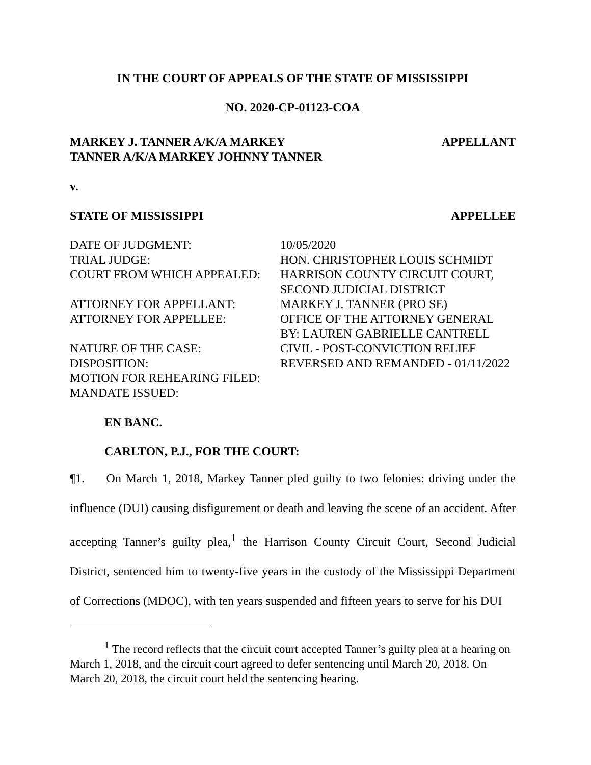IN THE COURT OF APPEALS OF THE STATE OF MISSISSIPPI
NO. 2020-CP-01123-COA
MARKEY J. TANNER A/K/A MARKEY
TANNER A/K/A MARKEY JOHNNY TANNER APPELLANT
v.
STATE OF MISSISSIPPI APPELLEE
DATE OF JUDGMENT: 10/05/2020 TRIAL JUDGE: HON. CHRISTOPHER LOUIS SCHMIDT COURT FROM WHICH APPEALED: HARRISON COUNTY CIRCUIT COURT,
SECOND JUDICIAL DISTRICT ATTORNEY FOR APPELLANT: MARKEY J. TANNER (PRO SE) ATTORNEY FOR APPELLEE: OFFICE OF THE ATTORNEY GENERAL
BY: LAUREN GABRIELLE CANTRELL NATURE OF THE CASE: CIVIL - POST-CONVICTION RELIEF DISPOSITION: REVERSED AND REMANDED - 01/11/2022 MOTION FOR REHEARING FILED: MANDATE ISSUED:
EN BANC.
CARLTON, P.J., FOR THE COURT:
¶1. On March 1, 2018, Markey Tanner pled guilty to two felonies: driving under the influence (DUI) causing disfigurement or death and leaving the scene of an accident. After accepting Tanner’s guilty plea,<sup>1</sup> the Harrison County Circuit Court, Second Judicial District, sentenced him to twenty-five years in the custody of the Mississippi Department of Corrections (MDOC), with ten years suspended and fifteen years to serve for his DUI
<sup>1</sup> The record reflects that the circuit court accepted Tanner’s guilty plea at a hearing on March 1, 2018, and the circuit court agreed to defer sentencing until March 20, 2018. On March 20, 2018, the circuit court held the sentencing hearing.